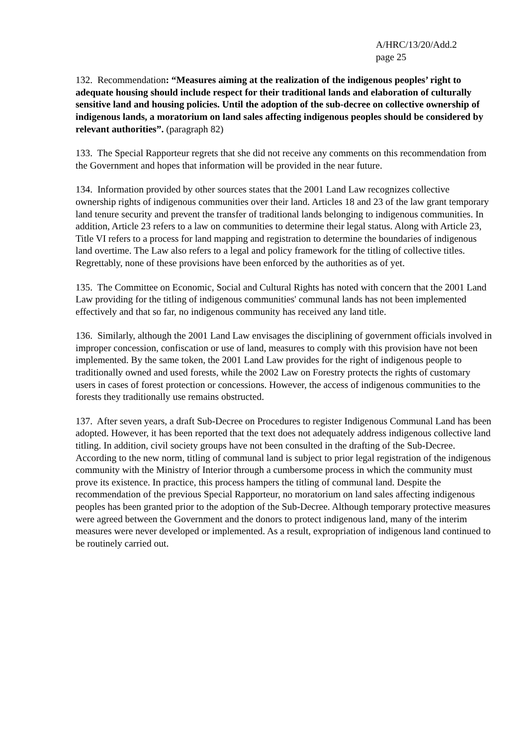A/HRC/13/20/Add.2
page 25
132. Recommendation: “Measures aiming at the realization of the indigenous peoples’ right to adequate housing should include respect for their traditional lands and elaboration of culturally sensitive land and housing policies. Until the adoption of the sub-decree on collective ownership of indigenous lands, a moratorium on land sales affecting indigenous peoples should be considered by relevant authorities”. (paragraph 82)
133. The Special Rapporteur regrets that she did not receive any comments on this recommendation from the Government and hopes that information will be provided in the near future.
134. Information provided by other sources states that the 2001 Land Law recognizes collective ownership rights of indigenous communities over their land. Articles 18 and 23 of the law grant temporary land tenure security and prevent the transfer of traditional lands belonging to indigenous communities. In addition, Article 23 refers to a law on communities to determine their legal status. Along with Article 23, Title VI refers to a process for land mapping and registration to determine the boundaries of indigenous land overtime. The Law also refers to a legal and policy framework for the titling of collective titles. Regrettably, none of these provisions have been enforced by the authorities as of yet.
135. The Committee on Economic, Social and Cultural Rights has noted with concern that the 2001 Land Law providing for the titling of indigenous communities' communal lands has not been implemented effectively and that so far, no indigenous community has received any land title.
136. Similarly, although the 2001 Land Law envisages the disciplining of government officials involved in improper concession, confiscation or use of land, measures to comply with this provision have not been implemented. By the same token, the 2001 Land Law provides for the right of indigenous people to traditionally owned and used forests, while the 2002 Law on Forestry protects the rights of customary users in cases of forest protection or concessions. However, the access of indigenous communities to the forests they traditionally use remains obstructed.
137. After seven years, a draft Sub-Decree on Procedures to register Indigenous Communal Land has been adopted. However, it has been reported that the text does not adequately address indigenous collective land titling. In addition, civil society groups have not been consulted in the drafting of the Sub-Decree. According to the new norm, titling of communal land is subject to prior legal registration of the indigenous community with the Ministry of Interior through a cumbersome process in which the community must prove its existence. In practice, this process hampers the titling of communal land. Despite the recommendation of the previous Special Rapporteur, no moratorium on land sales affecting indigenous peoples has been granted prior to the adoption of the Sub-Decree. Although temporary protective measures were agreed between the Government and the donors to protect indigenous land, many of the interim measures were never developed or implemented. As a result, expropriation of indigenous land continued to be routinely carried out.